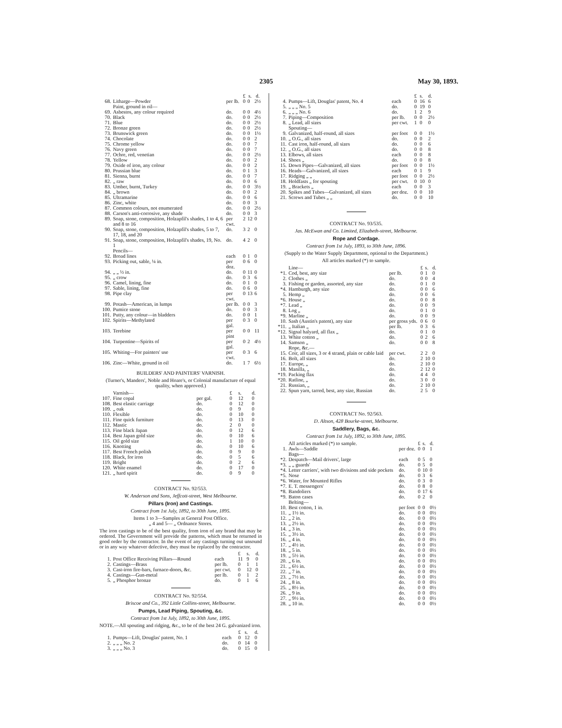2305 May 30, 1893.
| | | | £ | s. | d. |
| --- | --- | --- | --- | --- | --- |
| 68. | Litharge—Powder | per lb. | 0 | 0 | 2½ |
| | Paint, ground in oil— | | | | |
| 69. | Asbestos, any colour required | do. | 0 | 0 | 4½ |
| 70. | Black | do. | 0 | 0 | 2½ |
| 71. | Blue | do. | 0 | 0 | 2½ |
| 72. | Bronze green | do. | 0 | 0 | 2½ |
| 73. | Brunswick green | do. | 0 | 0 | 1½ |
| 74. | Chocolate | do. | 0 | 0 | 2 |
| 75. | Chrome yellow | do. | 0 | 0 | 7 |
| 76. | Navy green | do. | 0 | 0 | 7 |
| 77. | Ochre, red, venetian | do. | 0 | 0 | 2½ |
| 78. | Yellow | do. | 0 | 0 | 2 |
| 79. | Oxide of iron, any colour | do. | 0 | 0 | 2 |
| 80. | Prussian blue | do. | 0 | 1 | 3 |
| 81. | Sienna, burnt | do. | 0 | 0 | 7 |
| 82. | „ raw | do. | 0 | 0 | 6 |
| 83. | Umber, burnt, Turkey | do. | 0 | 0 | 3½ |
| 84. | „ brown | do. | 0 | 0 | 2 |
| 85. | Ultramarine | do. | 0 | 0 | 6 |
| 86. | Zinc, white | do. | 0 | 0 | 3 |
| 87. | Common colours, not enumerated | do. | 0 | 0 | 2½ |
| 88. | Carson's anti-corrosive, any shade | do. | 0 | 0 | 3 |
| 89. | Soap, stone, composition, Holzapfil's shades, 1 to 4, 6 and 8 to 16 | per cwt. | 2 | 12 | 0 |
| 90. | Soap, stone, composition, Holzapfil's shades, 5 to 7, 17, 18, and 20 | do. | 3 | 2 | 0 |
| 91. | Soap, stone, composition, Holzapfil's shades, 19, No. 1 | do. | 4 | 2 | 0 |
| | Pencils— | | | | |
| 92. | Broad lines | each | 0 | 1 | 0 |
| 93. | Picking out, sable, ¼ in. | per doz. | 0 | 6 | 0 |
| 94. | „ „ ½ in. | do. | 0 | 11 | 0 |
| 95. | „ crow | do. | 0 | 3 | 6 |
| 96. | Camel, lining, fine | do. | 0 | 1 | 0 |
| 97. | Sable, lining, fine | do. | 0 | 6 | 0 |
| 98. | Pipe clay | per cwt. | 0 | 13 | 6 |
| 99. | Potash—American, in lumps | per lb. | 0 | 0 | 3 |
| 100. | Pumice stone | do. | 0 | 0 | 3 |
| 101. | Putty, any colour—in bladders | do. | 0 | 0 | 1 |
| 102. | Spirits—Methylated | per gal. | 0 | 3 | 0 |
| 103. | Terebine | per pint | 0 | 0 | 11 |
| 104. | Turpentine—Spirits of | per gal. | 0 | 2 | 4½ |
| 105. | Whiting—For painters' use | per cwt. | 0 | 3 | 6 |
| 106. | Zinc—White, ground in oil | do. | 1 | 7 | 6½ |
BUILDERS' AND PAINTERS' VARNISH.
(Turner's, Manders', Noble and Hoare's, or Colonial manufacture of equal quality, when approved.)
| | Varnish— | | £ | s. | d. |
| 107. | Fine copal | per gal. | 0 | 12 | 0 |
| 108. | Best elastic carriage | do. | 0 | 12 | 0 |
| 109. | „ oak | do. | 0 | 9 | 0 |
| 110. | Flexible | do. | 0 | 10 | 0 |
| 111. | Fine quick furniture | do. | 0 | 13 | 0 |
| 112. | Mastic | do. | 2 | 0 | 0 |
| 113. | Fine black Japan | do. | 0 | 12 | 6 |
| 114. | Best Japan gold size | do. | 0 | 10 | 6 |
| 115. | Oil gold size | do. | 1 | 10 | 0 |
| 116. | Knotting | do. | 0 | 10 | 6 |
| 117. | Best French polish | do. | 0 | 9 | 0 |
| 118. | Black, for iron | do. | 0 | 5 | 6 |
| 119. | Bright | do. | 0 | 2 | 6 |
| 120. | White enamel | do. | 0 | 17 | 0 |
| 121. | „ hard spirit | do. | 0 | 9 | 0 |
CONTRACT No. 92/553.
W. Anderson and Sons, Jeffcott-street, West Melbourne.
Pillars (Iron) and Castings.
Contract from 1st July, 1892, to 30th June, 1895.
Items 1 to 3—Samples at General Post Office.
„ 4 and 5— „ Ordnance Stores.
The iron castings to be of the best quality, from iron of any brand that may be ordered. The Government will provide the patterns, which must be returned in good order by the contractor. In the event of any castings turning out unsound or in any way whatever defective, they must be replaced by the contractor.
| | | | £ | s. | d. |
| 1. | Post Office Receiving Pillars—Round | each | 11 | 9 | 0 |
| 2. | Castings—Brass | per lb. | 0 | 1 | 1 |
| 3. | Cast-iron fire-bars, furnace-doors, &c. | per cwt. | 0 | 12 | 0 |
| 4. | Castings—Gun-metal | per lb. | 0 | 1 | 2 |
| 5. | „ Phosphor bronze | do. | 0 | 1 | 6 |
CONTRACT No. 92/554.
Briscoe and Co., 392 Little Collins-street, Melbourne.
Pumps, Lead Piping, Spouting, &c.
Contract from 1st July, 1892, to 30th June, 1895.
NOTE.—All spouting and ridging, &c., to be of the best 24 G. galvanized iron.
| | | | £ | s. | d. |
| 1. | Pumps—Lift, Douglas' patent, No. 1 | each | 0 | 12 | 0 |
| 2. | „ „ „ No. 2 | do. | 0 | 14 | 0 |
| 3. | „ „ „ No. 3 | do. | 0 | 15 | 0 |
| | | | £ | s. | d. |
| 4. | Pumps—Lift, Douglas' patent, No. 4 | each | 0 | 16 | 6 |
| 5. | „ „ „ No. 5 | do. | 0 | 19 | 0 |
| 6. | „ „ „ No. 6 | do. | 1 | 2 | 9 |
| 7. | Piping—Composition | per lb. | 0 | 0 | 2½ |
| 8. | „ Lead, all sizes | per cwt. | 1 | 0 | 0 |
| | Spouting— | | | | |
| 9. | Galvanized, half-round, all sizes | per foot | 0 | 0 | 1½ |
| 10. | „ O.G., all sizes | do. | 0 | 0 | 2 |
| 11. | Cast iron, half-round, all sizes | do. | 0 | 0 | 6 |
| 12. | „ O.G., all sizes | do. | 0 | 0 | 8 |
| 13. | Elbows, all sizes | each | 0 | 0 | 8 |
| 14. | Shoes „ | do. | 0 | 0 | 8 |
| 15. | Down Pipes—Galvanized, all sizes | per foot | 0 | 0 | 1½ |
| 16. | Heads—Galvanized, all sizes | each | 0 | 1 | 9 |
| 17. | Ridging „ „ | per foot | 0 | 0 | 2½ |
| 18. | Holdfasts „ for spouting | per cwt. | 0 | 10 | 0 |
| 19. | „ Brackets „ | each | 0 | 0 | 3 |
| 20. | Spikes and Tubes—Galvanized, all sizes | per doz. | 0 | 0 | 10 |
| 21. | Screws and Tubes „ „ | do. | 0 | 0 | 10 |
CONTRACT No. 93/535.
Jas. McEwan and Co. Limited, Elizabeth-street, Melbourne.
Rope and Cordage.
Contract from 1st July, 1893, to 30th June, 1896.
(Supply to the Water Supply Department, optional to the Department.)
All articles marked (*) to sample.
| | Line— | | £ | s. | d. |
| *1. | Cod, best, any size | per lb. | 0 | 1 | 0 |
| 2. | Clothes „ | do. | 0 | 0 | 4 |
| 3. | Fishing or garden, assorted, any size | do. | 0 | 1 | 0 |
| *4. | Hamburgh, any size | do. | 0 | 0 | 6 |
| 5. | Hemp „ | do. | 0 | 0 | 6 |
| *6. | House „ | do. | 0 | 0 | 8 |
| *7. | Lead „ | do. | 0 | 0 | 9 |
| 8. | Log „ | do. | 0 | 1 | 0 |
| *9. | Marline „ | do. | 0 | 0 | 9 |
| 10. | Sash (Austin's patent), any size | per gross yds. | 0 | 6 | 0 |
| *11. | „ Italian „ | per lb. | 0 | 3 | 6 |
| *12. | Signal halyard, all flax „ | do. | 0 | 1 | 0 |
| 13. | White cotton „ | do. | 0 | 2 | 6 |
| 14. | Samson „ | do. | 0 | 0 | 8 |
| | Rope, &c.— | | | | |
| 15. | Coir, all sizes, 3 or 4 strand, plain or cable laid | per cwt. | 2 | 2 | 0 |
| 16. | Bolt, all sizes | do. | 2 | 10 | 0 |
| 17. | Europe, „ | do. | 2 | 10 | 0 |
| 18. | Manilla, „ | do. | 2 | 12 | 0 |
| *19. | Packing flax | do. | 4 | 4 | 0 |
| *20. | Ratline, „ | do. | 3 | 0 | 0 |
| 21. | Russian, „ | do. | 2 | 10 | 0 |
| 22. | Spun yarn, tarred, best, any size, Russian | do. | 2 | 5 | 0 |
CONTRACT No. 92/563.
D. Altson, 428 Bourke-street, Melbourne.
Saddlery, Bags, &c.
Contract from 1st July, 1892, to 30th June, 1895.
| | All articles marked (*) to sample. | | £ | s. | d. |
| 1. | Awls—Saddle | per doz. | 0 | 0 | 1 |
| | Bags— | | | | |
| *2. | Despatch—Mail drivers', large | each | 0 | 5 | 0 |
| *3. | „ „ guards' | do. | 0 | 5 | 0 |
| *4. | Letter carriers', with two divisions and side pockets | do. | 0 | 10 | 0 |
| *5. | Nose | do. | 0 | 3 | 6 |
| *6. | Water, for Mounted Rifles | do. | 0 | 3 | 0 |
| *7. | E. T. messengers' | do. | 0 | 8 | 0 |
| *8. | Bandoliers | do. | 0 | 17 | 6 |
| *9. | Baton cases | do. | 0 | 2 | 0 |
| | Belting— | | | | |
| 10. | Best cotton, 1 in. | per foot | 0 | 0 | 0½ |
| 11. | „ 1½ in. | do. | 0 | 0 | 0½ |
| 12. | „ 2 in. | do. | 0 | 0 | 0½ |
| 13. | „ 2½ in. | do. | 0 | 0 | 0½ |
| 14. | „ 3 in. | do. | 0 | 0 | 0½ |
| 15. | „ 3½ in. | do. | 0 | 0 | 0½ |
| 16. | „ 4 in. | do. | 0 | 0 | 0½ |
| 17. | „ 4½ in. | do. | 0 | 0 | 0½ |
| 18. | „ 5 in. | do. | 0 | 0 | 0½ |
| 19. | „ 5½ in. | do. | 0 | 0 | 0½ |
| 20. | „ 6 in. | do. | 0 | 0 | 0½ |
| 21. | „ 6½ in. | do. | 0 | 0 | 0½ |
| 22. | „ 7 in. | do. | 0 | 0 | 0½ |
| 23. | „ 7½ in. | do. | 0 | 0 | 0½ |
| 24. | „ 8 in. | do. | 0 | 0 | 0½ |
| 25. | „ 8½ in. | do. | 0 | 0 | 0½ |
| 26. | „ 9 in. | do. | 0 | 0 | 0½ |
| 27. | „ 9½ in. | do. | 0 | 0 | 0½ |
| 28. | „ 10 in. | do. | 0 | 0 | 0½ |